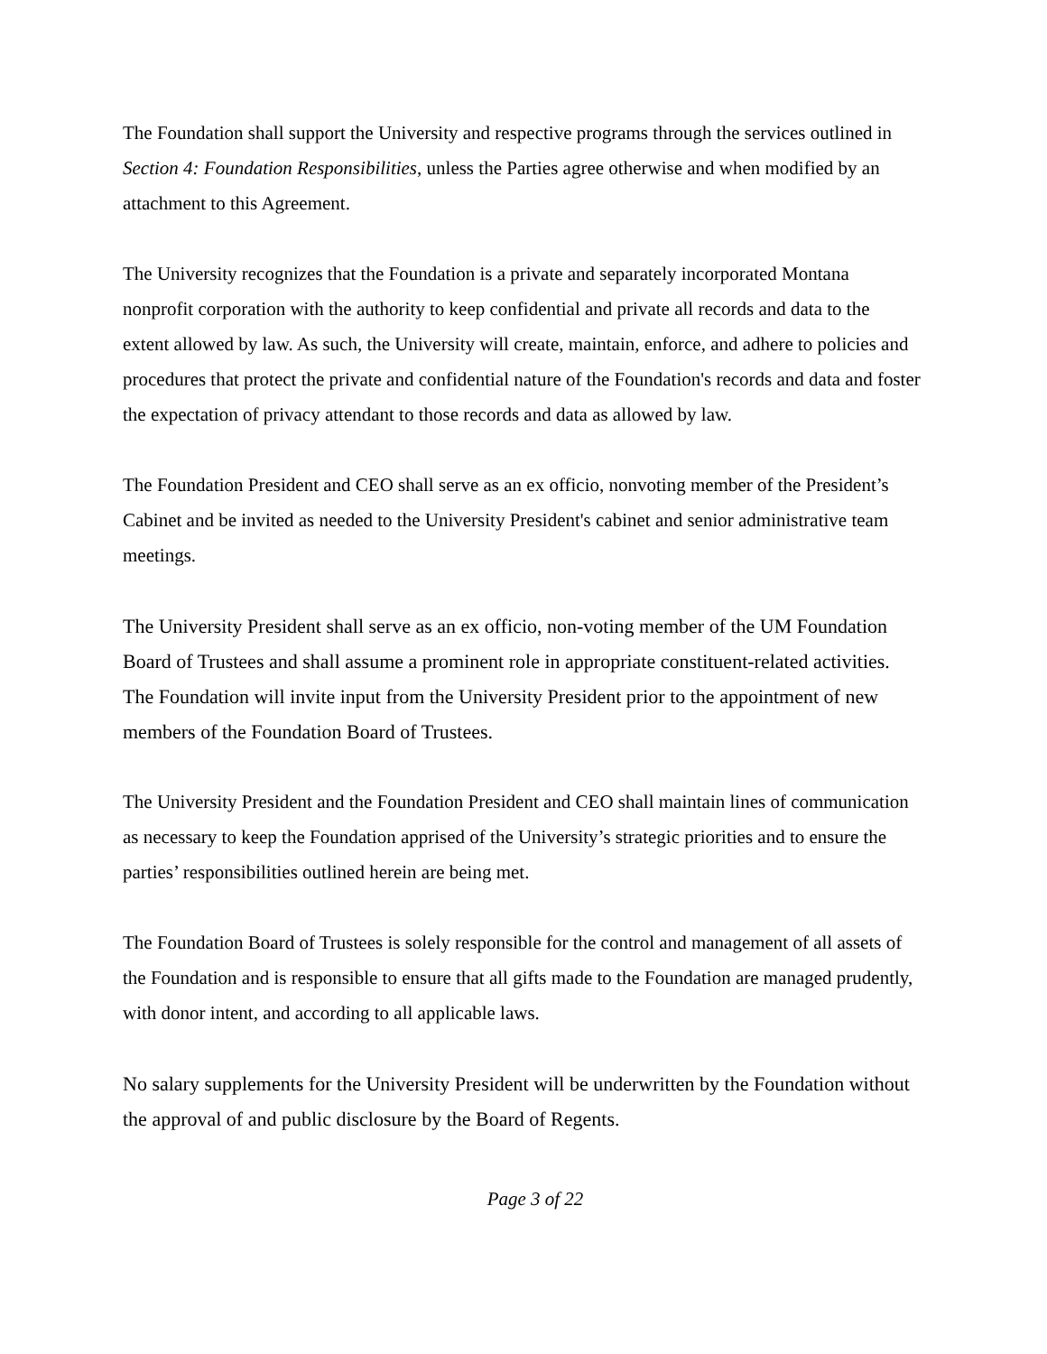The Foundation shall support the University and respective programs through the services outlined in Section 4: Foundation Responsibilities, unless the Parties agree otherwise and when modified by an attachment to this Agreement.
The University recognizes that the Foundation is a private and separately incorporated Montana nonprofit corporation with the authority to keep confidential and private all records and data to the extent allowed by law. As such, the University will create, maintain, enforce, and adhere to policies and procedures that protect the private and confidential nature of the Foundation's records and data and foster the expectation of privacy attendant to those records and data as allowed by law.
The Foundation President and CEO shall serve as an ex officio, nonvoting member of the President’s Cabinet and be invited as needed to the University President's cabinet and senior administrative team meetings.
The University President shall serve as an ex officio, non-voting member of the UM Foundation Board of Trustees and shall assume a prominent role in appropriate constituent-related activities. The Foundation will invite input from the University President prior to the appointment of new members of the Foundation Board of Trustees.
The University President and the Foundation President and CEO shall maintain lines of communication as necessary to keep the Foundation apprised of the University’s strategic priorities and to ensure the parties’ responsibilities outlined herein are being met.
The Foundation Board of Trustees is solely responsible for the control and management of all assets of the Foundation and is responsible to ensure that all gifts made to the Foundation are managed prudently, with donor intent, and according to all applicable laws.
No salary supplements for the University President will be underwritten by the Foundation without the approval of and public disclosure by the Board of Regents.
Page 3 of 22